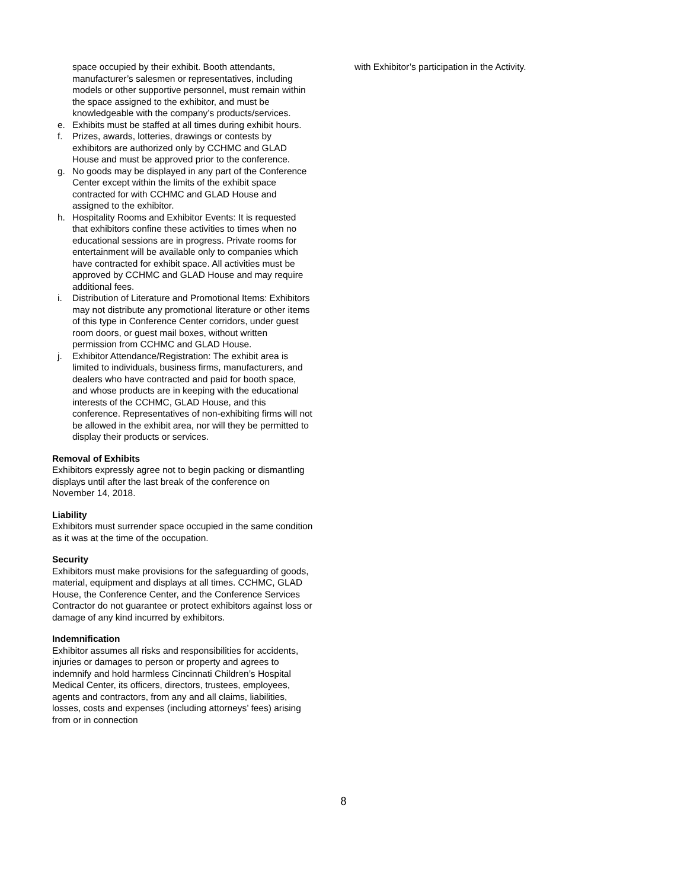space occupied by their exhibit. Booth attendants, manufacturer’s salesmen or representatives, including models or other supportive personnel, must remain within the space assigned to the exhibitor, and must be knowledgeable with the company’s products/services.
e. Exhibits must be staffed at all times during exhibit hours.
f. Prizes, awards, lotteries, drawings or contests by exhibitors are authorized only by CCHMC and GLAD House and must be approved prior to the conference.
g. No goods may be displayed in any part of the Conference Center except within the limits of the exhibit space contracted for with CCHMC and GLAD House and assigned to the exhibitor.
h. Hospitality Rooms and Exhibitor Events: It is requested that exhibitors confine these activities to times when no educational sessions are in progress. Private rooms for entertainment will be available only to companies which have contracted for exhibit space. All activities must be approved by CCHMC and GLAD House and may require additional fees.
i. Distribution of Literature and Promotional Items: Exhibitors may not distribute any promotional literature or other items of this type in Conference Center corridors, under guest room doors, or guest mail boxes, without written permission from CCHMC and GLAD House.
j. Exhibitor Attendance/Registration: The exhibit area is limited to individuals, business firms, manufacturers, and dealers who have contracted and paid for booth space, and whose products are in keeping with the educational interests of the CCHMC, GLAD House, and this conference. Representatives of non-exhibiting firms will not be allowed in the exhibit area, nor will they be permitted to display their products or services.
Removal of Exhibits
Exhibitors expressly agree not to begin packing or dismantling displays until after the last break of the conference on November 14, 2018.
Liability
Exhibitors must surrender space occupied in the same condition as it was at the time of the occupation.
Security
Exhibitors must make provisions for the safeguarding of goods, material, equipment and displays at all times. CCHMC, GLAD House, the Conference Center, and the Conference Services Contractor do not guarantee or protect exhibitors against loss or damage of any kind incurred by exhibitors.
Indemnification
Exhibitor assumes all risks and responsibilities for accidents, injuries or damages to person or property and agrees to indemnify and hold harmless Cincinnati Children’s Hospital Medical Center, its officers, directors, trustees, employees, agents and contractors, from any and all claims, liabilities, losses, costs and expenses (including attorneys’ fees) arising from or in connection
with Exhibitor’s participation in the Activity.
8